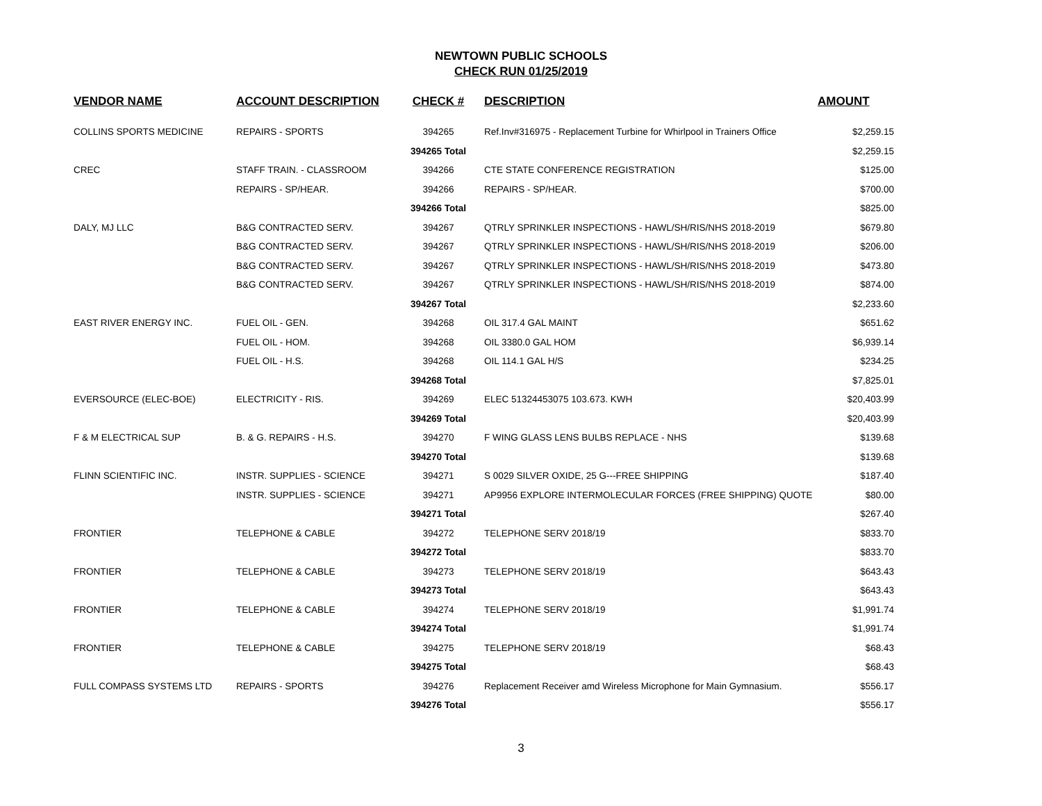NEWTOWN PUBLIC SCHOOLS
CHECK RUN 01/25/2019
| VENDOR NAME | ACCOUNT DESCRIPTION | CHECK # | DESCRIPTION | AMOUNT |
| --- | --- | --- | --- | --- |
| COLLINS SPORTS MEDICINE | REPAIRS - SPORTS | 394265 | Ref.Inv#316975 - Replacement Turbine for Whirlpool in Trainers Office | $2,259.15 |
| | | 394265 Total | | $2,259.15 |
| CREC | STAFF TRAIN. - CLASSROOM | 394266 | CTE STATE CONFERENCE REGISTRATION | $125.00 |
| | REPAIRS - SP/HEAR. | 394266 | REPAIRS - SP/HEAR. | $700.00 |
| | | 394266 Total | | $825.00 |
| DALY, MJ LLC | B&G CONTRACTED SERV. | 394267 | QTRLY SPRINKLER INSPECTIONS - HAWL/SH/RIS/NHS 2018-2019 | $679.80 |
| | B&G CONTRACTED SERV. | 394267 | QTRLY SPRINKLER INSPECTIONS - HAWL/SH/RIS/NHS 2018-2019 | $206.00 |
| | B&G CONTRACTED SERV. | 394267 | QTRLY SPRINKLER INSPECTIONS - HAWL/SH/RIS/NHS 2018-2019 | $473.80 |
| | B&G CONTRACTED SERV. | 394267 | QTRLY SPRINKLER INSPECTIONS - HAWL/SH/RIS/NHS 2018-2019 | $874.00 |
| | | 394267 Total | | $2,233.60 |
| EAST RIVER ENERGY INC. | FUEL OIL - GEN. | 394268 | OIL 317.4 GAL MAINT | $651.62 |
| | FUEL OIL - HOM. | 394268 | OIL 3380.0 GAL HOM | $6,939.14 |
| | FUEL OIL - H.S. | 394268 | OIL 114.1 GAL H/S | $234.25 |
| | | 394268 Total | | $7,825.01 |
| EVERSOURCE (ELEC-BOE) | ELECTRICITY - RIS. | 394269 | ELEC 51324453075 103.673. KWH | $20,403.99 |
| | | 394269 Total | | $20,403.99 |
| F & M ELECTRICAL SUP | B. & G. REPAIRS - H.S. | 394270 | F WING GLASS LENS BULBS REPLACE - NHS | $139.68 |
| | | 394270 Total | | $139.68 |
| FLINN SCIENTIFIC INC. | INSTR. SUPPLIES - SCIENCE | 394271 | S 0029 SILVER OXIDE, 25 G---FREE SHIPPING | $187.40 |
| | INSTR. SUPPLIES - SCIENCE | 394271 | AP9956 EXPLORE INTERMOLECULAR FORCES (FREE SHIPPING) QUOTE | $80.00 |
| | | 394271 Total | | $267.40 |
| FRONTIER | TELEPHONE & CABLE | 394272 | TELEPHONE SERV 2018/19 | $833.70 |
| | | 394272 Total | | $833.70 |
| FRONTIER | TELEPHONE & CABLE | 394273 | TELEPHONE SERV 2018/19 | $643.43 |
| | | 394273 Total | | $643.43 |
| FRONTIER | TELEPHONE & CABLE | 394274 | TELEPHONE SERV 2018/19 | $1,991.74 |
| | | 394274 Total | | $1,991.74 |
| FRONTIER | TELEPHONE & CABLE | 394275 | TELEPHONE SERV 2018/19 | $68.43 |
| | | 394275 Total | | $68.43 |
| FULL COMPASS SYSTEMS LTD | REPAIRS - SPORTS | 394276 | Replacement Receiver amd Wireless Microphone for Main Gymnasium. | $556.17 |
| | | 394276 Total | | $556.17 |
3